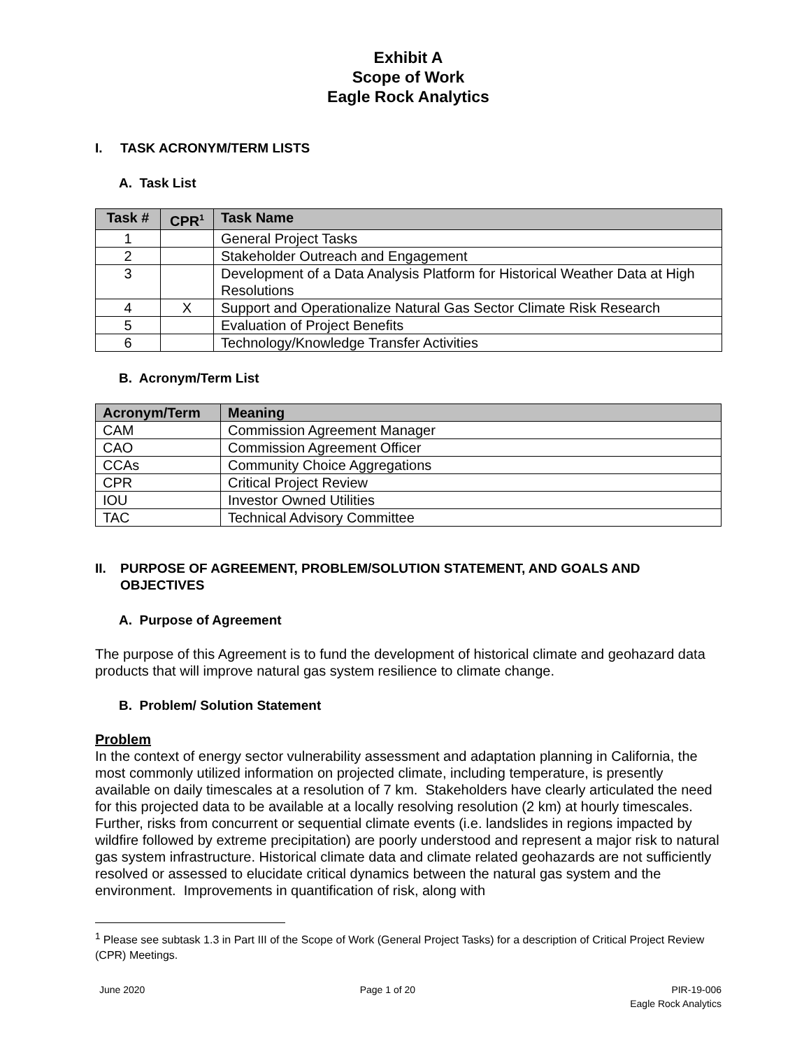Exhibit A
Scope of Work
Eagle Rock Analytics
I. TASK ACRONYM/TERM LISTS
A. Task List
| Task # | CPR<sup>1</sup> | Task Name |
| --- | --- | --- |
| 1 | | General Project Tasks |
| 2 | | Stakeholder Outreach and Engagement |
| 3 | | Development of a Data Analysis Platform for Historical Weather Data at High Resolutions |
| 4 | X | Support and Operationalize Natural Gas Sector Climate Risk Research |
| 5 | | Evaluation of Project Benefits |
| 6 | | Technology/Knowledge Transfer Activities |
B. Acronym/Term List
| Acronym/Term | Meaning |
| --- | --- |
| CAM | Commission Agreement Manager |
| CAO | Commission Agreement Officer |
| CCAs | Community Choice Aggregations |
| CPR | Critical Project Review |
| IOU | Investor Owned Utilities |
| TAC | Technical Advisory Committee |
II. PURPOSE OF AGREEMENT, PROBLEM/SOLUTION STATEMENT, AND GOALS AND OBJECTIVES
A. Purpose of Agreement
The purpose of this Agreement is to fund the development of historical climate and geohazard data products that will improve natural gas system resilience to climate change.
B. Problem/ Solution Statement
Problem
In the context of energy sector vulnerability assessment and adaptation planning in California, the most commonly utilized information on projected climate, including temperature, is presently available on daily timescales at a resolution of 7 km. Stakeholders have clearly articulated the need for this projected data to be available at a locally resolving resolution (2 km) at hourly timescales. Further, risks from concurrent or sequential climate events (i.e. landslides in regions impacted by wildfire followed by extreme precipitation) are poorly understood and represent a major risk to natural gas system infrastructure. Historical climate data and climate related geohazards are not sufficiently resolved or assessed to elucidate critical dynamics between the natural gas system and the environment. Improvements in quantification of risk, along with
<sup>1</sup> Please see subtask 1.3 in Part III of the Scope of Work (General Project Tasks) for a description of Critical Project Review (CPR) Meetings.
June 2020 Page 1 of 20 PIR-19-006
Eagle Rock Analytics